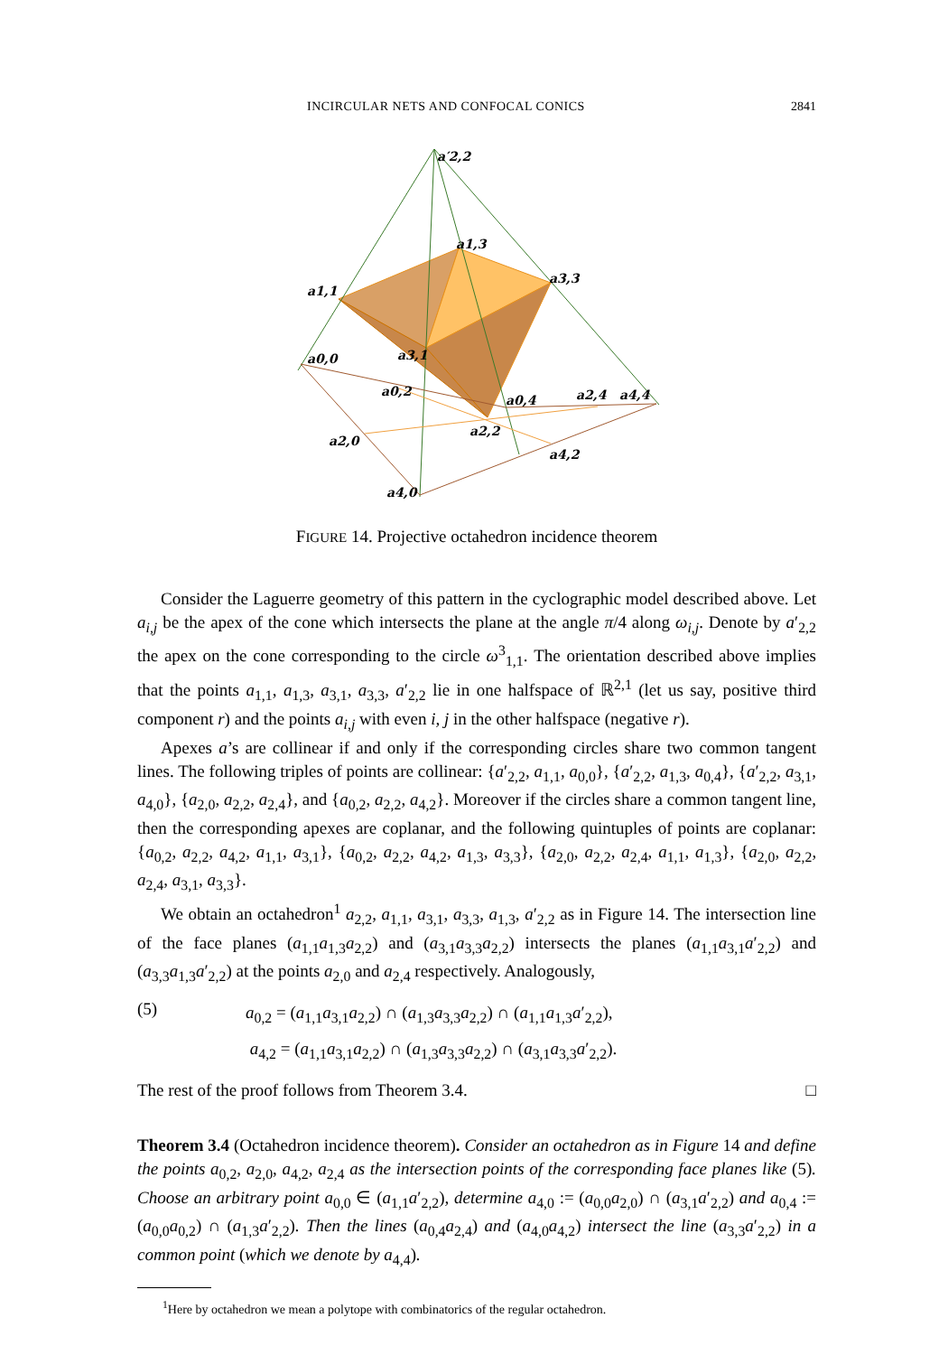INCIRCULAR NETS AND CONFOCAL CONICS 2841
a′2,2
a1,3
a3,3
a1,1
a3,1
a0,0
a0,2
a0,4
a2,4
a4,4
a2,2
a2,0
a4,2
a4,0
FIGURE 14. Projective octahedron incidence theorem
Consider the Laguerre geometry of this pattern in the cyclographic model described above. Let a<sub>i,j</sub> be the apex of the cone which intersects the plane at the angle π/4 along ω<sub>i,j</sub>. Denote by a′<sub>2,2</sub> the apex on the cone corresponding to the circle ω<sup>3</sup><sub>1,1</sub>. The orientation described above implies that the points a<sub>1,1</sub>, a<sub>1,3</sub>, a<sub>3,1</sub>, a<sub>3,3</sub>, a′<sub>2,2</sub> lie in one halfspace of ℝ<sup>2,1</sup> (let us say, positive third component r) and the points a<sub>i,j</sub> with even i, j in the other halfspace (negative r).
Apexes a’s are collinear if and only if the corresponding circles share two common tangent lines. The following triples of points are collinear: {a′<sub>2,2</sub>, a<sub>1,1</sub>, a<sub>0,0</sub>}, {a′<sub>2,2</sub>, a<sub>1,3</sub>, a<sub>0,4</sub>}, {a′<sub>2,2</sub>, a<sub>3,1</sub>, a<sub>4,0</sub>}, {a<sub>2,0</sub>, a<sub>2,2</sub>, a<sub>2,4</sub>}, and {a<sub>0,2</sub>, a<sub>2,2</sub>, a<sub>4,2</sub>}. Moreover if the circles share a common tangent line, then the corresponding apexes are coplanar, and the following quintuples of points are coplanar: {a<sub>0,2</sub>, a<sub>2,2</sub>, a<sub>4,2</sub>, a<sub>1,1</sub>, a<sub>3,1</sub>}, {a<sub>0,2</sub>, a<sub>2,2</sub>, a<sub>4,2</sub>, a<sub>1,3</sub>, a<sub>3,3</sub>}, {a<sub>2,0</sub>, a<sub>2,2</sub>, a<sub>2,4</sub>, a<sub>1,1</sub>, a<sub>1,3</sub>}, {a<sub>2,0</sub>, a<sub>2,2</sub>, a<sub>2,4</sub>, a<sub>3,1</sub>, a<sub>3,3</sub>}.
We obtain an octahedron<sup>1</sup> a<sub>2,2</sub>, a<sub>1,1</sub>, a<sub>3,1</sub>, a<sub>3,3</sub>, a<sub>1,3</sub>, a′<sub>2,2</sub> as in Figure 14. The intersection line of the face planes (a<sub>1,1</sub>a<sub>1,3</sub>a<sub>2,2</sub>) and (a<sub>3,1</sub>a<sub>3,3</sub>a<sub>2,2</sub>) intersects the planes (a<sub>1,1</sub>a<sub>3,1</sub>a′<sub>2,2</sub>) and (a<sub>3,3</sub>a<sub>1,3</sub>a′<sub>2,2</sub>) at the points a<sub>2,0</sub> and a<sub>2,4</sub> respectively. Analogously,
(5)
a<sub>0,2</sub> = (a<sub>1,1</sub>a<sub>3,1</sub>a<sub>2,2</sub>) ∩ (a<sub>1,3</sub>a<sub>3,3</sub>a<sub>2,2</sub>) ∩ (a<sub>1,1</sub>a<sub>1,3</sub>a′<sub>2,2</sub>),
a<sub>4,2</sub> = (a<sub>1,1</sub>a<sub>3,1</sub>a<sub>2,2</sub>) ∩ (a<sub>1,3</sub>a<sub>3,3</sub>a<sub>2,2</sub>) ∩ (a<sub>3,1</sub>a<sub>3,3</sub>a′<sub>2,2</sub>).
The rest of the proof follows from Theorem 3.4. □
Theorem 3.4 (Octahedron incidence theorem). Consider an octahedron as in Figure 14 and define the points a<sub>0,2</sub>, a<sub>2,0</sub>, a<sub>4,2</sub>, a<sub>2,4</sub> as the intersection points of the corresponding face planes like (5). Choose an arbitrary point a<sub>0,0</sub> ∈ (a<sub>1,1</sub>a′<sub>2,2</sub>), determine a<sub>4,0</sub> := (a<sub>0,0</sub>a<sub>2,0</sub>) ∩ (a<sub>3,1</sub>a′<sub>2,2</sub>) and a<sub>0,4</sub> := (a<sub>0,0</sub>a<sub>0,2</sub>) ∩ (a<sub>1,3</sub>a′<sub>2,2</sub>). Then the lines (a<sub>0,4</sub>a<sub>2,4</sub>) and (a<sub>4,0</sub>a<sub>4,2</sub>) intersect the line (a<sub>3,3</sub>a′<sub>2,2</sub>) in a common point (which we denote by a<sub>4,4</sub>).
<sup>1</sup> Here by octahedron we mean a polytope with combinatorics of the regular octahedron.